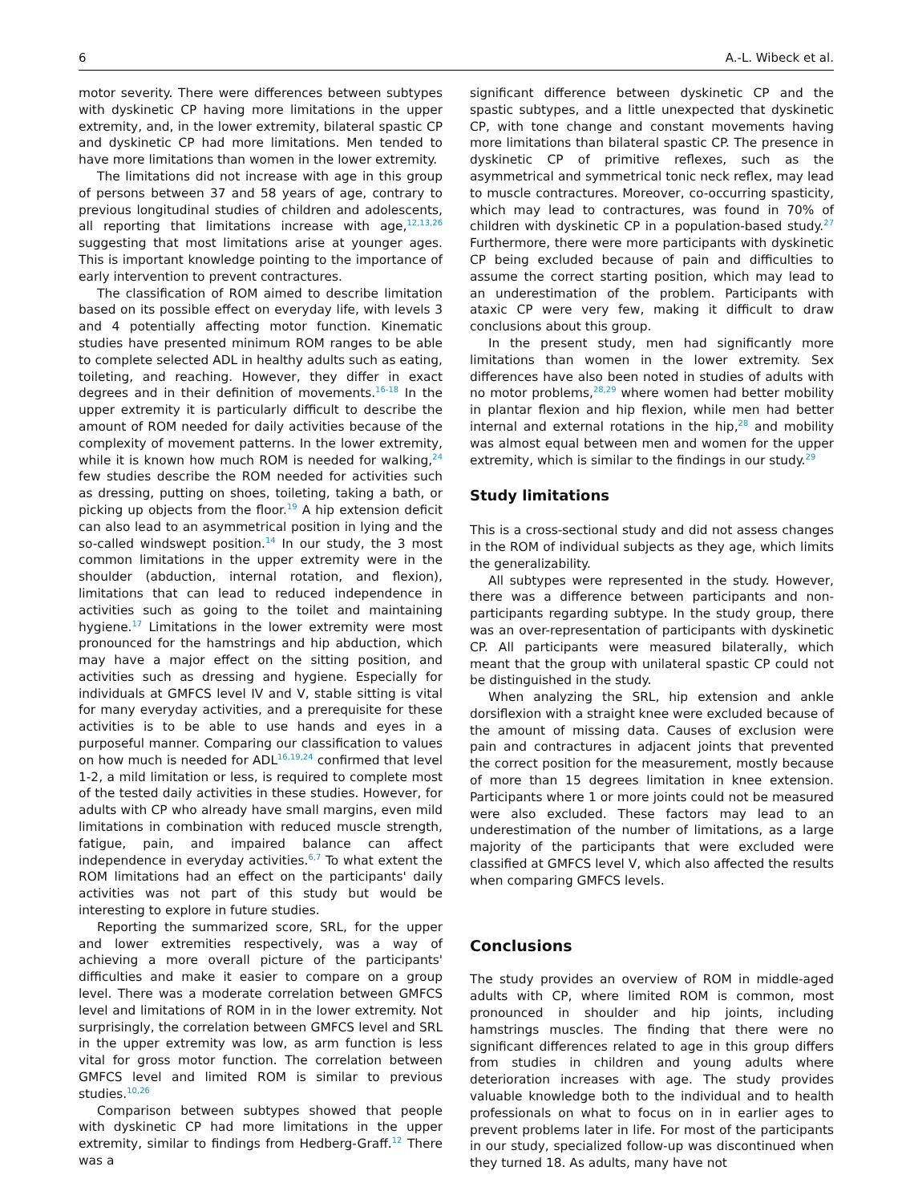6 A.-L. Wibeck et al.
motor severity. There were differences between subtypes with dyskinetic CP having more limitations in the upper extremity, and, in the lower extremity, bilateral spastic CP and dyskinetic CP had more limitations. Men tended to have more limitations than women in the lower extremity.
The limitations did not increase with age in this group of persons between 37 and 58 years of age, contrary to previous longitudinal studies of children and adolescents, all reporting that limitations increase with age,<sup>12,13,26</sup> suggesting that most limitations arise at younger ages. This is important knowledge pointing to the importance of early intervention to prevent contractures.
The classification of ROM aimed to describe limitation based on its possible effect on everyday life, with levels 3 and 4 potentially affecting motor function. Kinematic studies have presented minimum ROM ranges to be able to complete selected ADL in healthy adults such as eating, toileting, and reaching. However, they differ in exact degrees and in their definition of movements.<sup>16-18</sup> In the upper extremity it is particularly difficult to describe the amount of ROM needed for daily activities because of the complexity of movement patterns. In the lower extremity, while it is known how much ROM is needed for walking,<sup>24</sup> few studies describe the ROM needed for activities such as dressing, putting on shoes, toileting, taking a bath, or picking up objects from the floor.<sup>19</sup> A hip extension deficit can also lead to an asymmetrical position in lying and the so-called windswept position.<sup>14</sup> In our study, the 3 most common limitations in the upper extremity were in the shoulder (abduction, internal rotation, and flexion), limitations that can lead to reduced independence in activities such as going to the toilet and maintaining hygiene.<sup>17</sup> Limitations in the lower extremity were most pronounced for the hamstrings and hip abduction, which may have a major effect on the sitting position, and activities such as dressing and hygiene. Especially for individuals at GMFCS level IV and V, stable sitting is vital for many everyday activities, and a prerequisite for these activities is to be able to use hands and eyes in a purposeful manner. Comparing our classification to values on how much is needed for ADL<sup>16,19,24</sup> confirmed that level 1-2, a mild limitation or less, is required to complete most of the tested daily activities in these studies. However, for adults with CP who already have small margins, even mild limitations in combination with reduced muscle strength, fatigue, pain, and impaired balance can affect independence in everyday activities.<sup>6,7</sup> To what extent the ROM limitations had an effect on the participants' daily activities was not part of this study but would be interesting to explore in future studies.
Reporting the summarized score, SRL, for the upper and lower extremities respectively, was a way of achieving a more overall picture of the participants' difficulties and make it easier to compare on a group level. There was a moderate correlation between GMFCS level and limitations of ROM in in the lower extremity. Not surprisingly, the correlation between GMFCS level and SRL in the upper extremity was low, as arm function is less vital for gross motor function. The correlation between GMFCS level and limited ROM is similar to previous studies.<sup>10,26</sup>
Comparison between subtypes showed that people with dyskinetic CP had more limitations in the upper extremity, similar to findings from Hedberg-Graff.<sup>12</sup> There was a
significant difference between dyskinetic CP and the spastic subtypes, and a little unexpected that dyskinetic CP, with tone change and constant movements having more limitations than bilateral spastic CP. The presence in dyskinetic CP of primitive reflexes, such as the asymmetrical and symmetrical tonic neck reflex, may lead to muscle contractures. Moreover, co-occurring spasticity, which may lead to contractures, was found in 70% of children with dyskinetic CP in a population-based study.<sup>27</sup> Furthermore, there were more participants with dyskinetic CP being excluded because of pain and difficulties to assume the correct starting position, which may lead to an underestimation of the problem. Participants with ataxic CP were very few, making it difficult to draw conclusions about this group.
In the present study, men had significantly more limitations than women in the lower extremity. Sex differences have also been noted in studies of adults with no motor problems,<sup>28,29</sup> where women had better mobility in plantar flexion and hip flexion, while men had better internal and external rotations in the hip,<sup>28</sup> and mobility was almost equal between men and women for the upper extremity, which is similar to the findings in our study.<sup>29</sup>
Study limitations
This is a cross-sectional study and did not assess changes in the ROM of individual subjects as they age, which limits the generalizability.
All subtypes were represented in the study. However, there was a difference between participants and non-participants regarding subtype. In the study group, there was an over-representation of participants with dyskinetic CP. All participants were measured bilaterally, which meant that the group with unilateral spastic CP could not be distinguished in the study.
When analyzing the SRL, hip extension and ankle dorsiflexion with a straight knee were excluded because of the amount of missing data. Causes of exclusion were pain and contractures in adjacent joints that prevented the correct position for the measurement, mostly because of more than 15 degrees limitation in knee extension. Participants where 1 or more joints could not be measured were also excluded. These factors may lead to an underestimation of the number of limitations, as a large majority of the participants that were excluded were classified at GMFCS level V, which also affected the results when comparing GMFCS levels.
Conclusions
The study provides an overview of ROM in middle-aged adults with CP, where limited ROM is common, most pronounced in shoulder and hip joints, including hamstrings muscles. The finding that there were no significant differences related to age in this group differs from studies in children and young adults where deterioration increases with age. The study provides valuable knowledge both to the individual and to health professionals on what to focus on in in earlier ages to prevent problems later in life. For most of the participants in our study, specialized follow-up was discontinued when they turned 18. As adults, many have not